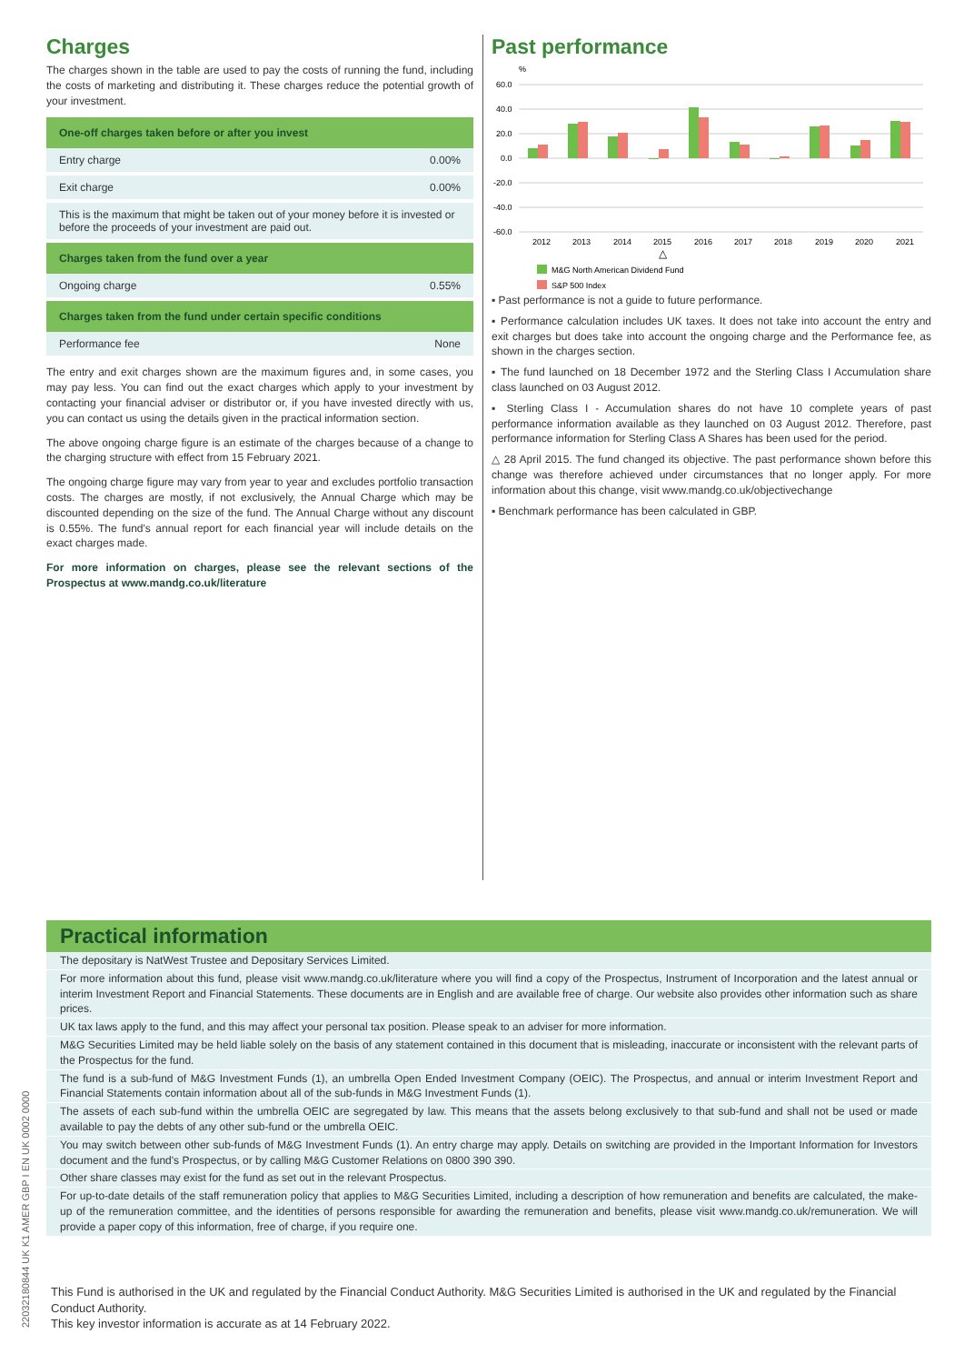Charges
The charges shown in the table are used to pay the costs of running the fund, including the costs of marketing and distributing it. These charges reduce the potential growth of your investment.
| One-off charges taken before or after you invest | |
| --- | --- |
| Entry charge | 0.00% |
| Exit charge | 0.00% |
| This is the maximum that might be taken out of your money before it is invested or before the proceeds of your investment are paid out. | |
| Charges taken from the fund over a year | |
| Ongoing charge | 0.55% |
| Charges taken from the fund under certain specific conditions | |
| Performance fee | None |
The entry and exit charges shown are the maximum figures and, in some cases, you may pay less. You can find out the exact charges which apply to your investment by contacting your financial adviser or distributor or, if you have invested directly with us, you can contact us using the details given in the practical information section.
The above ongoing charge figure is an estimate of the charges because of a change to the charging structure with effect from 15 February 2021.
The ongoing charge figure may vary from year to year and excludes portfolio transaction costs. The charges are mostly, if not exclusively, the Annual Charge which may be discounted depending on the size of the fund. The Annual Charge without any discount is 0.55%. The fund's annual report for each financial year will include details on the exact charges made.
For more information on charges, please see the relevant sections of the Prospectus at www.mandg.co.uk/literature
Past performance
%
60.0
40.0
20.0
0.0
-20.0
-40.0
-60.0
2012
2013
2014
2015
2016
2017
2018
2019
2020
2021
△
M&G North American Dividend Fund
S&P 500 Index
▪ Past performance is not a guide to future performance.
▪ Performance calculation includes UK taxes. It does not take into account the entry and exit charges but does take into account the ongoing charge and the Performance fee, as shown in the charges section.
▪ The fund launched on 18 December 1972 and the Sterling Class I Accumulation share class launched on 03 August 2012.
▪ Sterling Class I - Accumulation shares do not have 10 complete years of past performance information available as they launched on 03 August 2012. Therefore, past performance information for Sterling Class A Shares has been used for the period.
△ 28 April 2015. The fund changed its objective. The past performance shown before this change was therefore achieved under circumstances that no longer apply. For more information about this change, visit www.mandg.co.uk/objectivechange
▪ Benchmark performance has been calculated in GBP.
Practical information
The depositary is NatWest Trustee and Depositary Services Limited.
For more information about this fund, please visit www.mandg.co.uk/literature where you will find a copy of the Prospectus, Instrument of Incorporation and the latest annual or interim Investment Report and Financial Statements. These documents are in English and are available free of charge. Our website also provides other information such as share prices.
UK tax laws apply to the fund, and this may affect your personal tax position. Please speak to an adviser for more information.
M&G Securities Limited may be held liable solely on the basis of any statement contained in this document that is misleading, inaccurate or inconsistent with the relevant parts of the Prospectus for the fund.
The fund is a sub-fund of M&G Investment Funds (1), an umbrella Open Ended Investment Company (OEIC). The Prospectus, and annual or interim Investment Report and Financial Statements contain information about all of the sub-funds in M&G Investment Funds (1).
The assets of each sub-fund within the umbrella OEIC are segregated by law. This means that the assets belong exclusively to that sub-fund and shall not be used or made available to pay the debts of any other sub-fund or the umbrella OEIC.
You may switch between other sub-funds of M&G Investment Funds (1). An entry charge may apply. Details on switching are provided in the Important Information for Investors document and the fund's Prospectus, or by calling M&G Customer Relations on 0800 390 390.
Other share classes may exist for the fund as set out in the relevant Prospectus.
For up-to-date details of the staff remuneration policy that applies to M&G Securities Limited, including a description of how remuneration and benefits are calculated, the make-up of the remuneration committee, and the identities of persons responsible for awarding the remuneration and benefits, please visit www.mandg.co.uk/remuneration. We will provide a paper copy of this information, free of charge, if you require one.
This Fund is authorised in the UK and regulated by the Financial Conduct Authority. M&G Securities Limited is authorised in the UK and regulated by the Financial Conduct Authority.
This key investor information is accurate as at 14 February 2022.
22032180844 UK K1 AMER GBP I EN UK 0002 0000